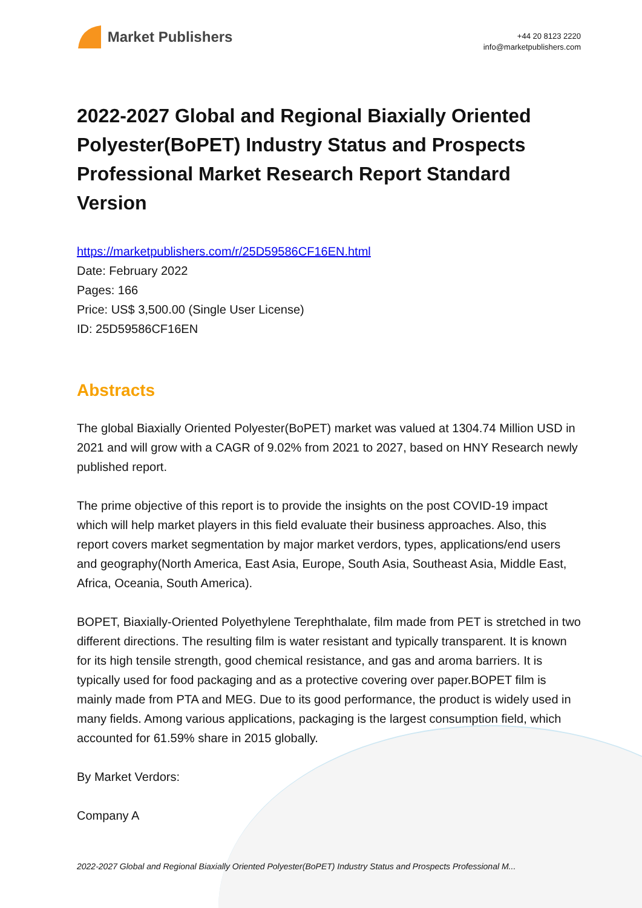Market Publishers
+44 20 8123 2220
info@marketpublishers.com
2022-2027 Global and Regional Biaxially Oriented Polyester(BoPET) Industry Status and Prospects Professional Market Research Report Standard Version
https://marketpublishers.com/r/25D59586CF16EN.html
Date: February 2022
Pages: 166
Price: US$ 3,500.00 (Single User License)
ID: 25D59586CF16EN
Abstracts
The global Biaxially Oriented Polyester(BoPET) market was valued at 1304.74 Million USD in 2021 and will grow with a CAGR of 9.02% from 2021 to 2027, based on HNY Research newly published report.
The prime objective of this report is to provide the insights on the post COVID-19 impact which will help market players in this field evaluate their business approaches. Also, this report covers market segmentation by major market verdors, types, applications/end users and geography(North America, East Asia, Europe, South Asia, Southeast Asia, Middle East, Africa, Oceania, South America).
BOPET, Biaxially-Oriented Polyethylene Terephthalate, film made from PET is stretched in two different directions. The resulting film is water resistant and typically transparent. It is known for its high tensile strength, good chemical resistance, and gas and aroma barriers. It is typically used for food packaging and as a protective covering over paper.BOPET film is mainly made from PTA and MEG. Due to its good performance, the product is widely used in many fields. Among various applications, packaging is the largest consumption field, which accounted for 61.59% share in 2015 globally.
By Market Verdors:
Company A
2022-2027 Global and Regional Biaxially Oriented Polyester(BoPET) Industry Status and Prospects Professional M...